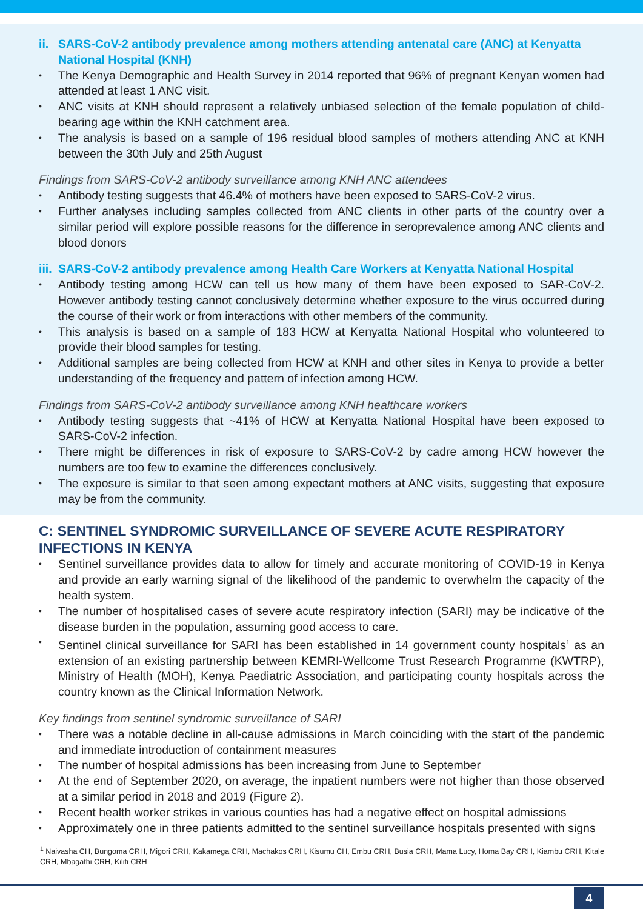ii. SARS-CoV-2 antibody prevalence among mothers attending antenatal care (ANC) at Kenyatta National Hospital (KNH)
The Kenya Demographic and Health Survey in 2014 reported that 96% of pregnant Kenyan women had attended at least 1 ANC visit.
ANC visits at KNH should represent a relatively unbiased selection of the female population of child-bearing age within the KNH catchment area.
The analysis is based on a sample of 196 residual blood samples of mothers attending ANC at KNH between the 30th July and 25th August
Findings from SARS-CoV-2 antibody surveillance among KNH ANC attendees
Antibody testing suggests that 46.4% of mothers have been exposed to SARS-CoV-2 virus.
Further analyses including samples collected from ANC clients in other parts of the country over a similar period will explore possible reasons for the difference in seroprevalence among ANC clients and blood donors
iii. SARS-CoV-2 antibody prevalence among Health Care Workers at Kenyatta National Hospital
Antibody testing among HCW can tell us how many of them have been exposed to SAR-CoV-2. However antibody testing cannot conclusively determine whether exposure to the virus occurred during the course of their work or from interactions with other members of the community.
This analysis is based on a sample of 183 HCW at Kenyatta National Hospital who volunteered to provide their blood samples for testing.
Additional samples are being collected from HCW at KNH and other sites in Kenya to provide a better understanding of the frequency and pattern of infection among HCW.
Findings from SARS-CoV-2 antibody surveillance among KNH healthcare workers
Antibody testing suggests that ~41% of HCW at Kenyatta National Hospital have been exposed to SARS-CoV-2 infection.
There might be differences in risk of exposure to SARS-CoV-2 by cadre among HCW however the numbers are too few to examine the differences conclusively.
The exposure is similar to that seen among expectant mothers at ANC visits, suggesting that exposure may be from the community.
C: SENTINEL SYNDROMIC SURVEILLANCE OF SEVERE ACUTE RESPIRATORY INFECTIONS IN KENYA
Sentinel surveillance provides data to allow for timely and accurate monitoring of COVID-19 in Kenya and provide an early warning signal of the likelihood of the pandemic to overwhelm the capacity of the health system.
The number of hospitalised cases of severe acute respiratory infection (SARI) may be indicative of the disease burden in the population, assuming good access to care.
Sentinel clinical surveillance for SARI has been established in 14 government county hospitals<sup>1</sup> as an extension of an existing partnership between KEMRI-Wellcome Trust Research Programme (KWTRP), Ministry of Health (MOH), Kenya Paediatric Association, and participating county hospitals across the country known as the Clinical Information Network.
Key findings from sentinel syndromic surveillance of SARI
There was a notable decline in all-cause admissions in March coinciding with the start of the pandemic and immediate introduction of containment measures
The number of hospital admissions has been increasing from June to September
At the end of September 2020, on average, the inpatient numbers were not higher than those observed at a similar period in 2018 and 2019 (Figure 2).
Recent health worker strikes in various counties has had a negative effect on hospital admissions
Approximately one in three patients admitted to the sentinel surveillance hospitals presented with signs
<sup>1</sup> Naivasha CH, Bungoma CRH, Migori CRH, Kakamega CRH, Machakos CRH, Kisumu CH, Embu CRH, Busia CRH, Mama Lucy, Homa Bay CRH, Kiambu CRH, Kitale CRH, Mbagathi CRH, Kilifi CRH
4